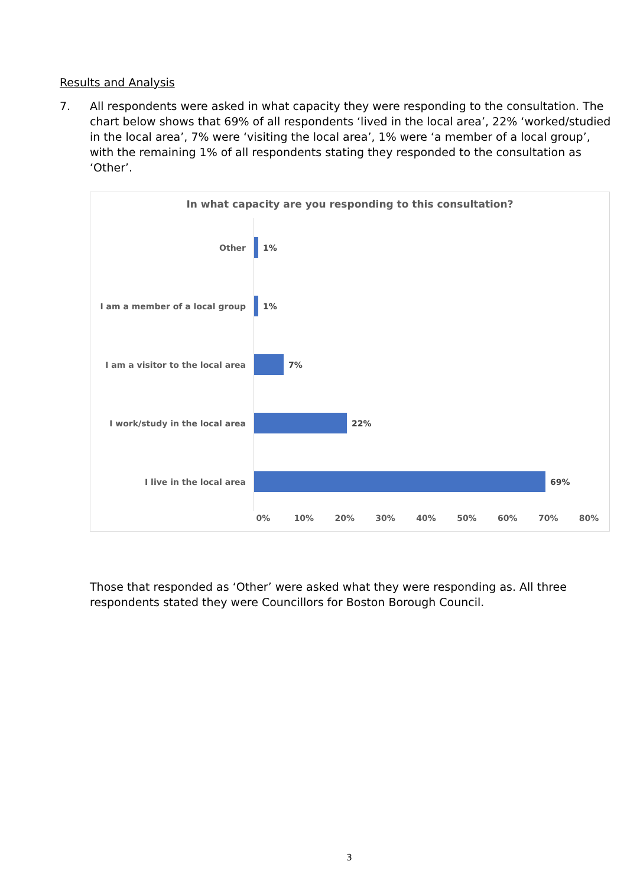Results and Analysis
7. All respondents were asked in what capacity they were responding to the consultation. The chart below shows that 69% of all respondents ‘lived in the local area’, 22% ‘worked/studied in the local area’, 7% were ‘visiting the local area’, 1% were ‘a member of a local group’, with the remaining 1% of all respondents stating they responded to the consultation as ‘Other’.
In what capacity are you responding to this consultation?
Other 1%
I am a member of a local group 1%
I am a visitor to the local area 7%
I work/study in the local area 22%
I live in the local area 69%
0% 10% 20% 30% 40% 50% 60% 70% 80%
Those that responded as ‘Other’ were asked what they were responding as. All three respondents stated they were Councillors for Boston Borough Council.
3